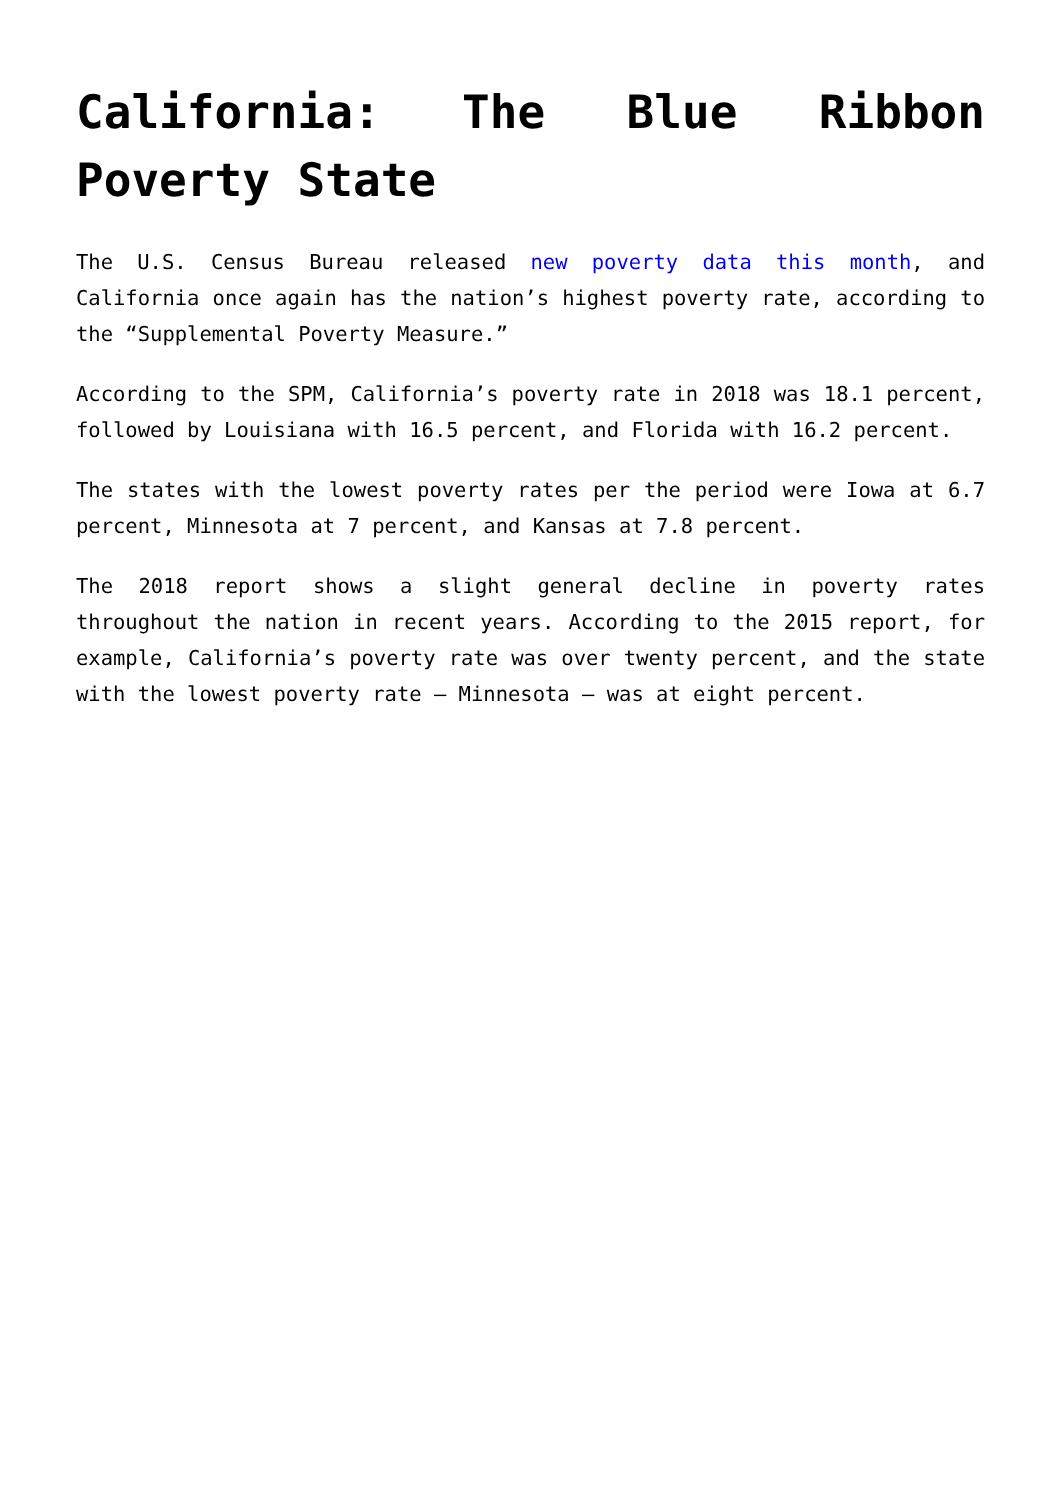California: The Blue Ribbon Poverty State
The U.S. Census Bureau released new poverty data this month, and California once again has the nation’s highest poverty rate, according to the “Supplemental Poverty Measure.”
According to the SPM, California’s poverty rate in 2018 was 18.1 percent, followed by Louisiana with 16.5 percent, and Florida with 16.2 percent.
The states with the lowest poverty rates per the period were Iowa at 6.7 percent, Minnesota at 7 percent, and Kansas at 7.8 percent.
The 2018 report shows a slight general decline in poverty rates throughout the nation in recent years. According to the 2015 report, for example, California’s poverty rate was over twenty percent, and the state with the lowest poverty rate – Minnesota – was at eight percent.